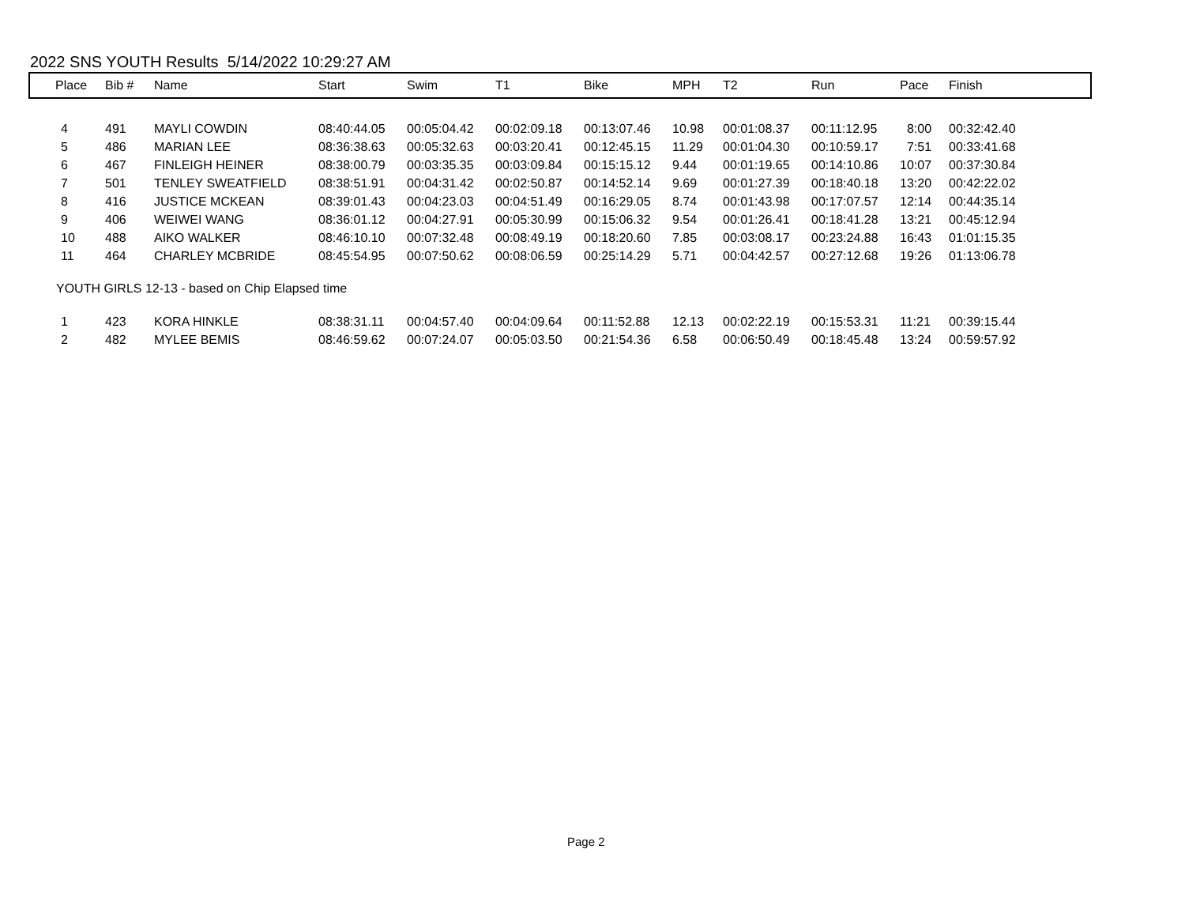2022 SNS YOUTH Results 5/14/2022 10:29:27 AM
| Place | Bib # | Name | Start | Swim | T1 | Bike | MPH | T2 | Run | Pace | Finish |
| --- | --- | --- | --- | --- | --- | --- | --- | --- | --- | --- | --- |
| 4 | 491 | MAYLI COWDIN | 08:40:44.05 | 00:05:04.42 | 00:02:09.18 | 00:13:07.46 | 10.98 | 00:01:08.37 | 00:11:12.95 | 8:00 | 00:32:42.40 |
| 5 | 486 | MARIAN LEE | 08:36:38.63 | 00:05:32.63 | 00:03:20.41 | 00:12:45.15 | 11.29 | 00:01:04.30 | 00:10:59.17 | 7:51 | 00:33:41.68 |
| 6 | 467 | FINLEIGH HEINER | 08:38:00.79 | 00:03:35.35 | 00:03:09.84 | 00:15:15.12 | 9.44 | 00:01:19.65 | 00:14:10.86 | 10:07 | 00:37:30.84 |
| 7 | 501 | TENLEY SWEATFIELD | 08:38:51.91 | 00:04:31.42 | 00:02:50.87 | 00:14:52.14 | 9.69 | 00:01:27.39 | 00:18:40.18 | 13:20 | 00:42:22.02 |
| 8 | 416 | JUSTICE MCKEAN | 08:39:01.43 | 00:04:23.03 | 00:04:51.49 | 00:16:29.05 | 8.74 | 00:01:43.98 | 00:17:07.57 | 12:14 | 00:44:35.14 |
| 9 | 406 | WEIWEI WANG | 08:36:01.12 | 00:04:27.91 | 00:05:30.99 | 00:15:06.32 | 9.54 | 00:01:26.41 | 00:18:41.28 | 13:21 | 00:45:12.94 |
| 10 | 488 | AIKO WALKER | 08:46:10.10 | 00:07:32.48 | 00:08:49.19 | 00:18:20.60 | 7.85 | 00:03:08.17 | 00:23:24.88 | 16:43 | 01:01:15.35 |
| 11 | 464 | CHARLEY MCBRIDE | 08:45:54.95 | 00:07:50.62 | 00:08:06.59 | 00:25:14.29 | 5.71 | 00:04:42.57 | 00:27:12.68 | 19:26 | 01:13:06.78 |
| YOUTH GIRLS 12-13 - based on Chip Elapsed time | | | | | | | | | | | |
| 1 | 423 | KORA HINKLE | 08:38:31.11 | 00:04:57.40 | 00:04:09.64 | 00:11:52.88 | 12.13 | 00:02:22.19 | 00:15:53.31 | 11:21 | 00:39:15.44 |
| 2 | 482 | MYLEE BEMIS | 08:46:59.62 | 00:07:24.07 | 00:05:03.50 | 00:21:54.36 | 6.58 | 00:06:50.49 | 00:18:45.48 | 13:24 | 00:59:57.92 |
Page 2